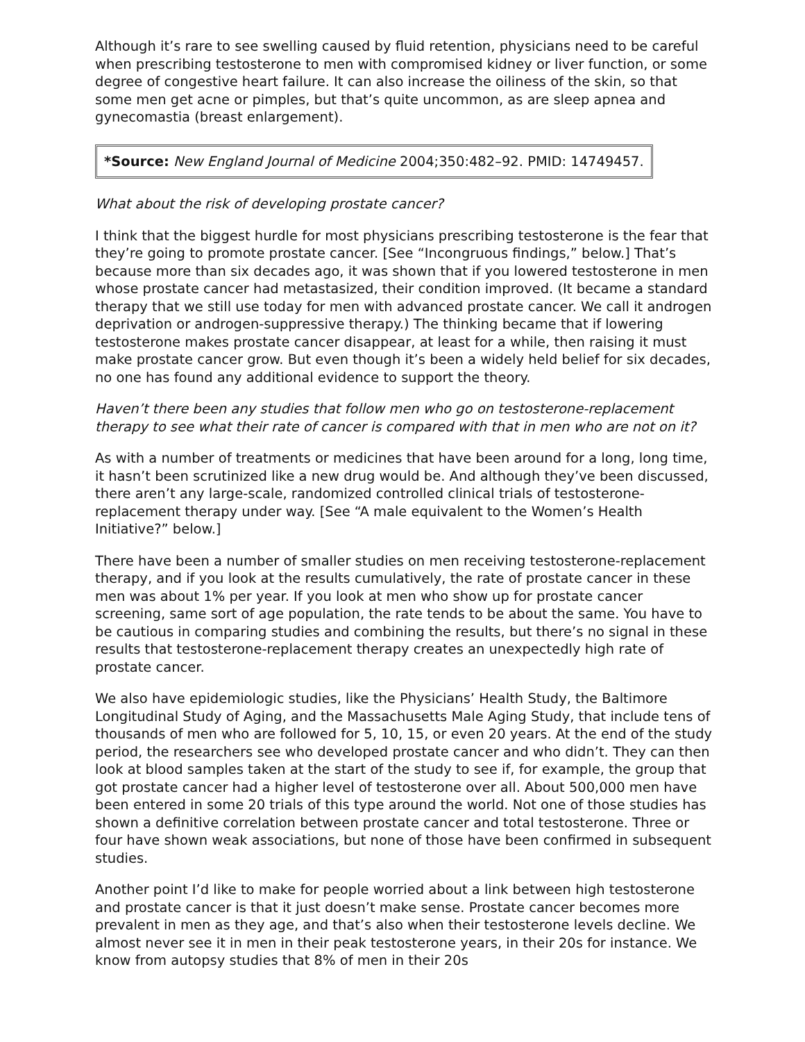Although it’s rare to see swelling caused by fluid retention, physicians need to be careful when prescribing testosterone to men with compromised kidney or liver function, or some degree of congestive heart failure. It can also increase the oiliness of the skin, so that some men get acne or pimples, but that’s quite uncommon, as are sleep apnea and gynecomastia (breast enlargement).
*Source: New England Journal of Medicine 2004;350:482–92. PMID: 14749457.
What about the risk of developing prostate cancer?
I think that the biggest hurdle for most physicians prescribing testosterone is the fear that they’re going to promote prostate cancer. [See “Incongruous findings,” below.] That’s because more than six decades ago, it was shown that if you lowered testosterone in men whose prostate cancer had metastasized, their condition improved. (It became a standard therapy that we still use today for men with advanced prostate cancer. We call it androgen deprivation or androgen-suppressive therapy.) The thinking became that if lowering testosterone makes prostate cancer disappear, at least for a while, then raising it must make prostate cancer grow. But even though it’s been a widely held belief for six decades, no one has found any additional evidence to support the theory.
Haven’t there been any studies that follow men who go on testosterone-replacement therapy to see what their rate of cancer is compared with that in men who are not on it?
As with a number of treatments or medicines that have been around for a long, long time, it hasn’t been scrutinized like a new drug would be. And although they’ve been discussed, there aren’t any large-scale, randomized controlled clinical trials of testosterone-replacement therapy under way. [See “A male equivalent to the Women’s Health Initiative?” below.]
There have been a number of smaller studies on men receiving testosterone-replacement therapy, and if you look at the results cumulatively, the rate of prostate cancer in these men was about 1% per year. If you look at men who show up for prostate cancer screening, same sort of age population, the rate tends to be about the same. You have to be cautious in comparing studies and combining the results, but there’s no signal in these results that testosterone-replacement therapy creates an unexpectedly high rate of prostate cancer.
We also have epidemiologic studies, like the Physicians’ Health Study, the Baltimore Longitudinal Study of Aging, and the Massachusetts Male Aging Study, that include tens of thousands of men who are followed for 5, 10, 15, or even 20 years. At the end of the study period, the researchers see who developed prostate cancer and who didn’t. They can then look at blood samples taken at the start of the study to see if, for example, the group that got prostate cancer had a higher level of testosterone over all. About 500,000 men have been entered in some 20 trials of this type around the world. Not one of those studies has shown a definitive correlation between prostate cancer and total testosterone. Three or four have shown weak associations, but none of those have been confirmed in subsequent studies.
Another point I’d like to make for people worried about a link between high testosterone and prostate cancer is that it just doesn’t make sense. Prostate cancer becomes more prevalent in men as they age, and that’s also when their testosterone levels decline. We almost never see it in men in their peak testosterone years, in their 20s for instance. We know from autopsy studies that 8% of men in their 20s